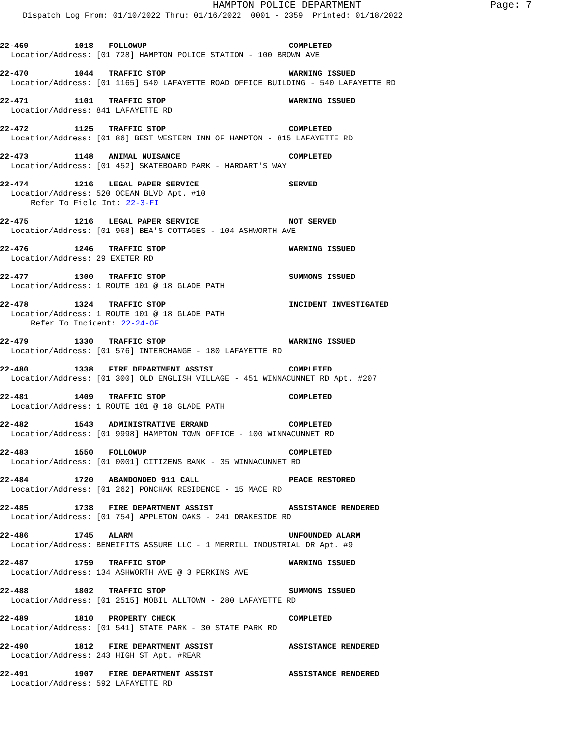HAMPTON POLICE DEPARTMENT Page: 7
Dispatch Log From: 01/10/2022 Thru: 01/16/2022 0001 - 2359 Printed: 01/18/2022
22-469 1018 FOLLOWUP COMPLETED
Location/Address: [01 728] HAMPTON POLICE STATION - 100 BROWN AVE
22-470 1044 TRAFFIC STOP WARNING ISSUED
Location/Address: [01 1165] 540 LAFAYETTE ROAD OFFICE BUILDING - 540 LAFAYETTE RD
22-471 1101 TRAFFIC STOP WARNING ISSUED
Location/Address: 841 LAFAYETTE RD
22-472 1125 TRAFFIC STOP COMPLETED
Location/Address: [01 86] BEST WESTERN INN OF HAMPTON - 815 LAFAYETTE RD
22-473 1148 ANIMAL NUISANCE COMPLETED
Location/Address: [01 452] SKATEBOARD PARK - HARDART'S WAY
22-474 1216 LEGAL PAPER SERVICE SERVED
Location/Address: 520 OCEAN BLVD Apt. #10
Refer To Field Int: 22-3-FI
22-475 1216 LEGAL PAPER SERVICE NOT SERVED
Location/Address: [01 968] BEA'S COTTAGES - 104 ASHWORTH AVE
22-476 1246 TRAFFIC STOP WARNING ISSUED
Location/Address: 29 EXETER RD
22-477 1300 TRAFFIC STOP SUMMONS ISSUED
Location/Address: 1 ROUTE 101 @ 18 GLADE PATH
22-478 1324 TRAFFIC STOP INCIDENT INVESTIGATED
Location/Address: 1 ROUTE 101 @ 18 GLADE PATH
Refer To Incident: 22-24-OF
22-479 1330 TRAFFIC STOP WARNING ISSUED
Location/Address: [01 576] INTERCHANGE - 180 LAFAYETTE RD
22-480 1338 FIRE DEPARTMENT ASSIST COMPLETED
Location/Address: [01 300] OLD ENGLISH VILLAGE - 451 WINNACUNNET RD Apt. #207
22-481 1409 TRAFFIC STOP COMPLETED
Location/Address: 1 ROUTE 101 @ 18 GLADE PATH
22-482 1543 ADMINISTRATIVE ERRAND COMPLETED
Location/Address: [01 9998] HAMPTON TOWN OFFICE - 100 WINNACUNNET RD
22-483 1550 FOLLOWUP COMPLETED
Location/Address: [01 0001] CITIZENS BANK - 35 WINNACUNNET RD
22-484 1720 ABANDONDED 911 CALL PEACE RESTORED
Location/Address: [01 262] PONCHAK RESIDENCE - 15 MACE RD
22-485 1738 FIRE DEPARTMENT ASSIST ASSISTANCE RENDERED
Location/Address: [01 754] APPLETON OAKS - 241 DRAKESIDE RD
22-486 1745 ALARM UNFOUNDED ALARM
Location/Address: BENEIFITS ASSURE LLC - 1 MERRILL INDUSTRIAL DR Apt. #9
22-487 1759 TRAFFIC STOP WARNING ISSUED
Location/Address: 134 ASHWORTH AVE @ 3 PERKINS AVE
22-488 1802 TRAFFIC STOP SUMMONS ISSUED
Location/Address: [01 2515] MOBIL ALLTOWN - 280 LAFAYETTE RD
22-489 1810 PROPERTY CHECK COMPLETED
Location/Address: [01 541] STATE PARK - 30 STATE PARK RD
22-490 1812 FIRE DEPARTMENT ASSIST ASSISTANCE RENDERED
Location/Address: 243 HIGH ST Apt. #REAR
22-491 1907 FIRE DEPARTMENT ASSIST ASSISTANCE RENDERED
Location/Address: 592 LAFAYETTE RD